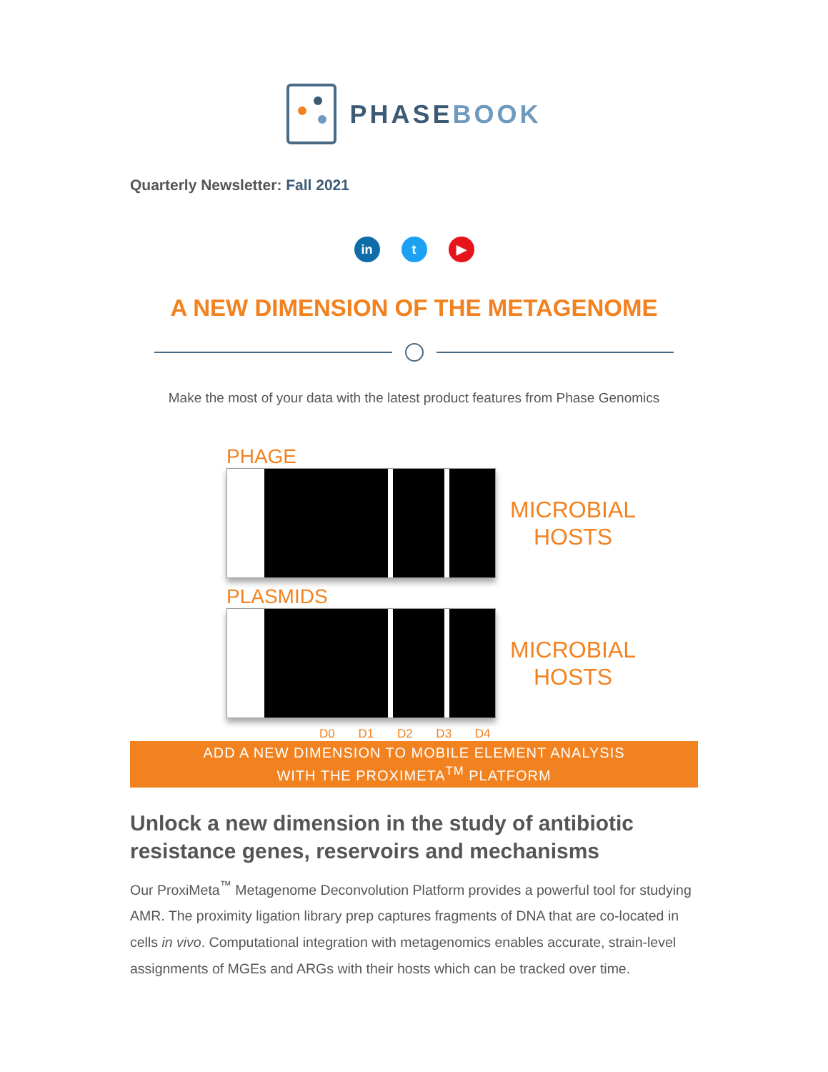PHASEBOOK
Quarterly Newsletter: Fall 2021
in t ▶
A NEW DIMENSION OF THE METAGENOME
Make the most of your data with the latest product features from Phase Genomics
PHAGE
MICROBIAL
HOSTS
PLASMIDS
MICROBIAL
HOSTS
D0 D1 D2 D3 D4
ADD A NEW DIMENSION TO MOBILE ELEMENT ANALYSIS
WITH THE PROXIMETA<sup>TM</sup> PLATFORM
Unlock a new dimension in the study of antibiotic resistance genes, reservoirs and mechanisms
Our ProxiMeta<sup>™</sup> Metagenome Deconvolution Platform provides a powerful tool for studying AMR. The proximity ligation library prep captures fragments of DNA that are co-located in cells in vivo. Computational integration with metagenomics enables accurate, strain-level assignments of MGEs and ARGs with their hosts which can be tracked over time.